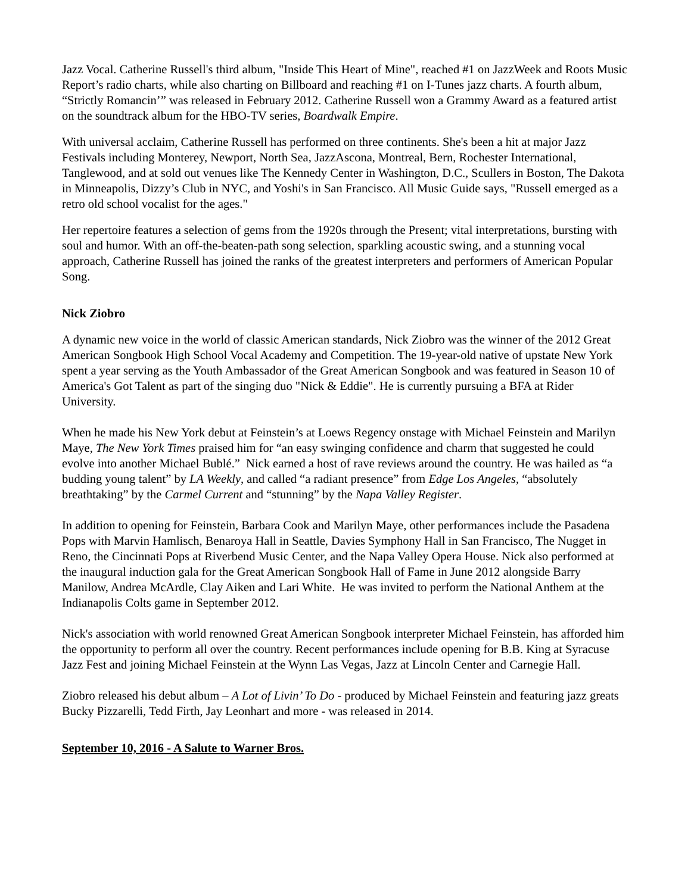Jazz Vocal. Catherine Russell's third album, "Inside This Heart of Mine", reached #1 on JazzWeek and Roots Music Report’s radio charts, while also charting on Billboard and reaching #1 on I-Tunes jazz charts. A fourth album, “Strictly Romancin’” was released in February 2012. Catherine Russell won a Grammy Award as a featured artist on the soundtrack album for the HBO-TV series, Boardwalk Empire.
With universal acclaim, Catherine Russell has performed on three continents. She's been a hit at major Jazz Festivals including Monterey, Newport, North Sea, JazzAscona, Montreal, Bern, Rochester International, Tanglewood, and at sold out venues like The Kennedy Center in Washington, D.C., Scullers in Boston, The Dakota in Minneapolis, Dizzy’s Club in NYC, and Yoshi's in San Francisco. All Music Guide says, "Russell emerged as a retro old school vocalist for the ages."
Her repertoire features a selection of gems from the 1920s through the Present; vital interpretations, bursting with soul and humor. With an off-the-beaten-path song selection, sparkling acoustic swing, and a stunning vocal approach, Catherine Russell has joined the ranks of the greatest interpreters and performers of American Popular Song.
Nick Ziobro
A dynamic new voice in the world of classic American standards, Nick Ziobro was the winner of the 2012 Great American Songbook High School Vocal Academy and Competition. The 19-year-old native of upstate New York spent a year serving as the Youth Ambassador of the Great American Songbook and was featured in Season 10 of America's Got Talent as part of the singing duo "Nick & Eddie". He is currently pursuing a BFA at Rider University.
When he made his New York debut at Feinstein’s at Loews Regency onstage with Michael Feinstein and Marilyn Maye, The New York Times praised him for “an easy swinging confidence and charm that suggested he could evolve into another Michael Bublé.” Nick earned a host of rave reviews around the country. He was hailed as “a budding young talent” by LA Weekly, and called “a radiant presence” from Edge Los Angeles, “absolutely breathtaking” by the Carmel Current and “stunning” by the Napa Valley Register.
In addition to opening for Feinstein, Barbara Cook and Marilyn Maye, other performances include the Pasadena Pops with Marvin Hamlisch, Benaroya Hall in Seattle, Davies Symphony Hall in San Francisco, The Nugget in Reno, the Cincinnati Pops at Riverbend Music Center, and the Napa Valley Opera House. Nick also performed at the inaugural induction gala for the Great American Songbook Hall of Fame in June 2012 alongside Barry Manilow, Andrea McArdle, Clay Aiken and Lari White. He was invited to perform the National Anthem at the Indianapolis Colts game in September 2012.
Nick's association with world renowned Great American Songbook interpreter Michael Feinstein, has afforded him the opportunity to perform all over the country. Recent performances include opening for B.B. King at Syracuse Jazz Fest and joining Michael Feinstein at the Wynn Las Vegas, Jazz at Lincoln Center and Carnegie Hall.
Ziobro released his debut album – A Lot of Livin’ To Do - produced by Michael Feinstein and featuring jazz greats Bucky Pizzarelli, Tedd Firth, Jay Leonhart and more - was released in 2014.
September 10, 2016 - A Salute to Warner Bros.